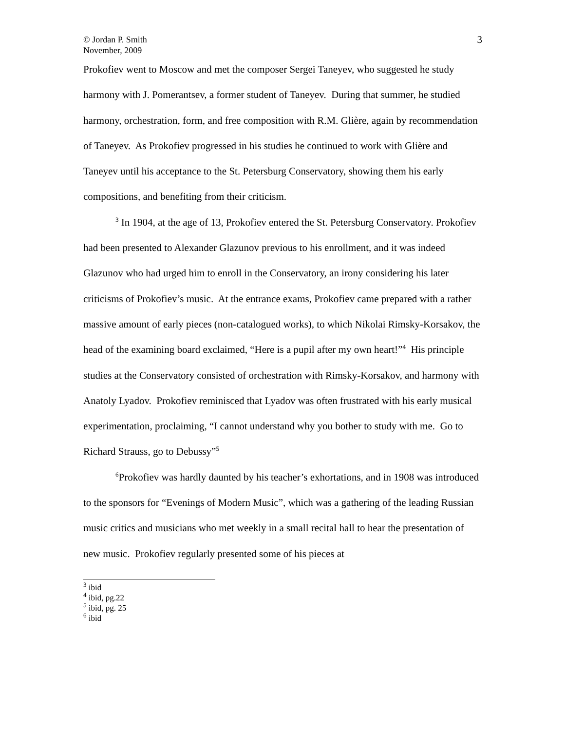© Jordan P. Smith
November, 2009
3
Prokofiev went to Moscow and met the composer Sergei Taneyev, who suggested he study harmony with J. Pomerantsev, a former student of Taneyev. During that summer, he studied harmony, orchestration, form, and free composition with R.M. Glière, again by recommendation of Taneyev. As Prokofiev progressed in his studies he continued to work with Glière and Taneyev until his acceptance to the St. Petersburg Conservatory, showing them his early compositions, and benefiting from their criticism.
<sup>3</sup> In 1904, at the age of 13, Prokofiev entered the St. Petersburg Conservatory. Prokofiev had been presented to Alexander Glazunov previous to his enrollment, and it was indeed Glazunov who had urged him to enroll in the Conservatory, an irony considering his later criticisms of Prokofiev’s music. At the entrance exams, Prokofiev came prepared with a rather massive amount of early pieces (non-catalogued works), to which Nikolai Rimsky-Korsakov, the head of the examining board exclaimed, “Here is a pupil after my own heart!”<sup>4</sup> His principle studies at the Conservatory consisted of orchestration with Rimsky-Korsakov, and harmony with Anatoly Lyadov. Prokofiev reminisced that Lyadov was often frustrated with his early musical experimentation, proclaiming, “I cannot understand why you bother to study with me. Go to Richard Strauss, go to Debussy”<sup>5</sup>
<sup>6</sup> Prokofiev was hardly daunted by his teacher’s exhortations, and in 1908 was introduced to the sponsors for “Evenings of Modern Music”, which was a gathering of the leading Russian music critics and musicians who met weekly in a small recital hall to hear the presentation of new music. Prokofiev regularly presented some of his pieces at
<sup>3</sup> ibid
<sup>4</sup> ibid, pg.22
<sup>5</sup> ibid, pg. 25
<sup>6</sup> ibid